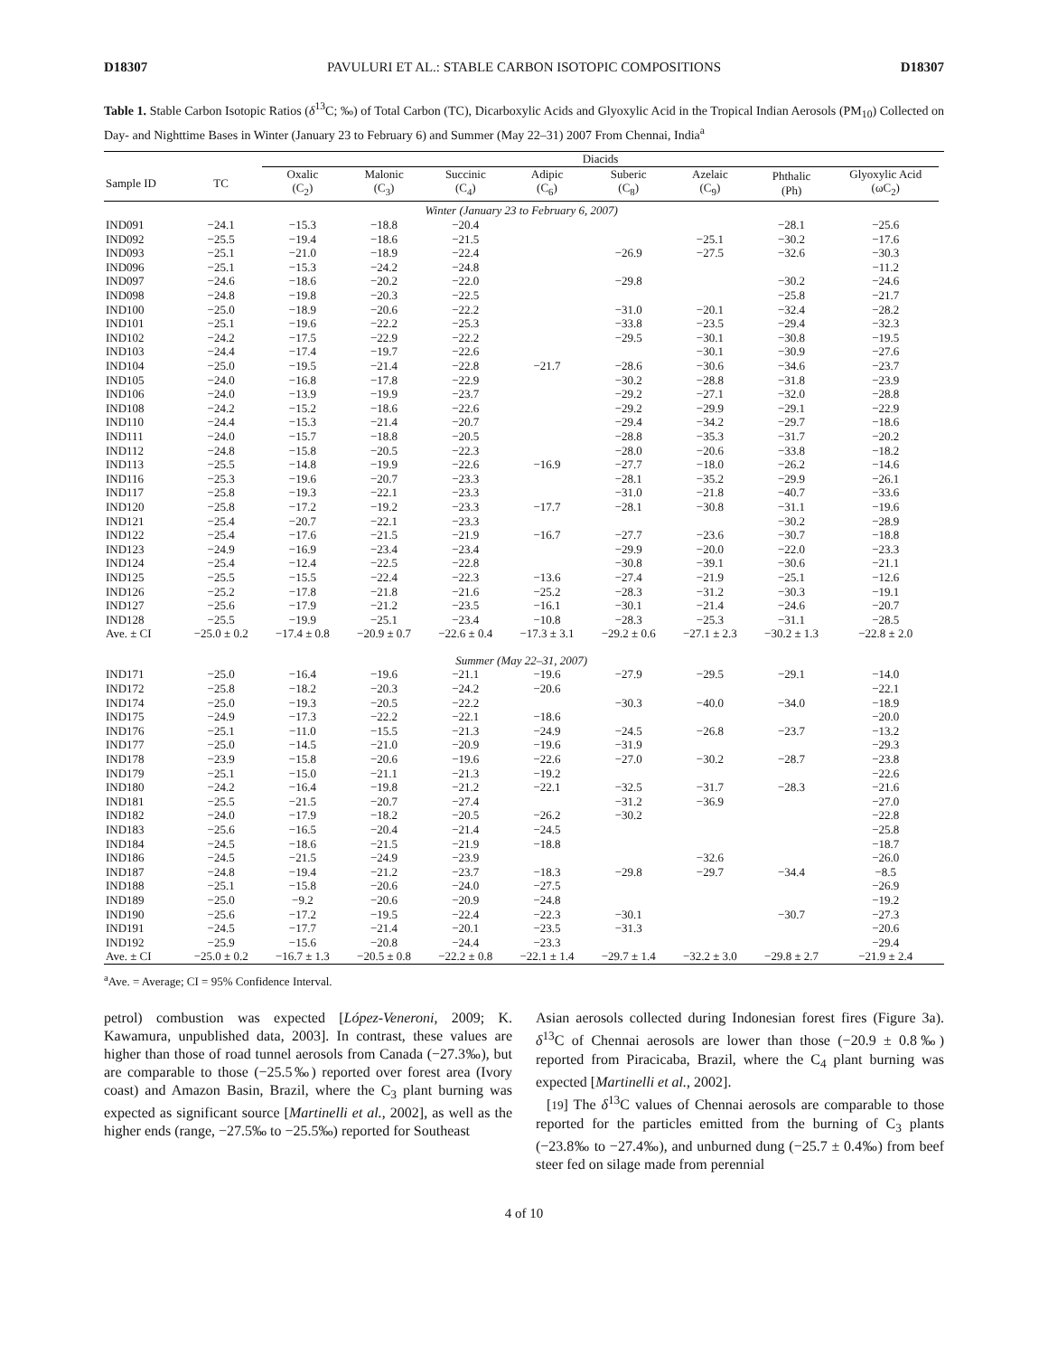D18307 PAVULURI ET AL.: STABLE CARBON ISOTOPIC COMPOSITIONS D18307
Table 1. Stable Carbon Isotopic Ratios (δ<sup>13</sup>C; ‰) of Total Carbon (TC), Dicarboxylic Acids and Glyoxylic Acid in the Tropical Indian Aerosols (PM<sub>10</sub>) Collected on Day- and Nighttime Bases in Winter (January 23 to February 6) and Summer (May 22–31) 2007 From Chennai, India<sup>a</sup>
| | | Diacids | | | | | | | | |
| --- | --- | --- | --- | --- | --- | --- | --- | --- | --- | --- |
| Sample ID | TC | Oxalic (C<sub>2</sub>) | Malonic (C<sub>3</sub>) | Succinic (C<sub>4</sub>) | Adipic (C<sub>6</sub>) | Suberic (C<sub>8</sub>) | Azelaic (C<sub>9</sub>) | Phthalic (Ph) | Glyoxylic Acid (ωC<sub>2</sub>) | |
| Winter (January 23 to February 6, 2007) | | | | | | | | | | |
| IND091 | −24.1 | −15.3 | −18.8 | −20.4 | | | | −28.1 | −25.6 | |
| IND092 | −25.5 | −19.4 | −18.6 | −21.5 | | | −25.1 | −30.2 | −17.6 | |
| IND093 | −25.1 | −21.0 | −18.9 | −22.4 | | −26.9 | −27.5 | −32.6 | −30.3 | |
| IND096 | −25.1 | −15.3 | −24.2 | −24.8 | | | | | −11.2 | |
| IND097 | −24.6 | −18.6 | −20.2 | −22.0 | | −29.8 | | −30.2 | −24.6 | |
| IND098 | −24.8 | −19.8 | −20.3 | −22.5 | | | | −25.8 | −21.7 | |
| IND100 | −25.0 | −18.9 | −20.6 | −22.2 | | −31.0 | −20.1 | −32.4 | −28.2 | |
| IND101 | −25.1 | −19.6 | −22.2 | −25.3 | | −33.8 | −23.5 | −29.4 | −32.3 | |
| IND102 | −24.2 | −17.5 | −22.9 | −22.2 | | −29.5 | −30.1 | −30.8 | −19.5 | |
| IND103 | −24.4 | −17.4 | −19.7 | −22.6 | | | −30.1 | −30.9 | −27.6 | |
| IND104 | −25.0 | −19.5 | −21.4 | −22.8 | −21.7 | −28.6 | −30.6 | −34.6 | −23.7 | |
| IND105 | −24.0 | −16.8 | −17.8 | −22.9 | | −30.2 | −28.8 | −31.8 | −23.9 | |
| IND106 | −24.0 | −13.9 | −19.9 | −23.7 | | −29.2 | −27.1 | −32.0 | −28.8 | |
| IND108 | −24.2 | −15.2 | −18.6 | −22.6 | | −29.2 | −29.9 | −29.1 | −22.9 | |
| IND110 | −24.4 | −15.3 | −21.4 | −20.7 | | −29.4 | −34.2 | −29.7 | −18.6 | |
| IND111 | −24.0 | −15.7 | −18.8 | −20.5 | | −28.8 | −35.3 | −31.7 | −20.2 | |
| IND112 | −24.8 | −15.8 | −20.5 | −22.3 | | −28.0 | −20.6 | −33.8 | −18.2 | |
| IND113 | −25.5 | −14.8 | −19.9 | −22.6 | −16.9 | −27.7 | −18.0 | −26.2 | −14.6 | |
| IND116 | −25.3 | −19.6 | −20.7 | −23.3 | | −28.1 | −35.2 | −29.9 | −26.1 | |
| IND117 | −25.8 | −19.3 | −22.1 | −23.3 | | −31.0 | −21.8 | −40.7 | −33.6 | |
| IND120 | −25.8 | −17.2 | −19.2 | −23.3 | −17.7 | −28.1 | −30.8 | −31.1 | −19.6 | |
| IND121 | −25.4 | −20.7 | −22.1 | −23.3 | | | | −30.2 | −28.9 | |
| IND122 | −25.4 | −17.6 | −21.5 | −21.9 | −16.7 | −27.7 | −23.6 | −30.7 | −18.8 | |
| IND123 | −24.9 | −16.9 | −23.4 | −23.4 | | −29.9 | −20.0 | −22.0 | −23.3 | |
| IND124 | −25.4 | −12.4 | −22.5 | −22.8 | | −30.8 | −39.1 | −30.6 | −21.1 | |
| IND125 | −25.5 | −15.5 | −22.4 | −22.3 | −13.6 | −27.4 | −21.9 | −25.1 | −12.6 | |
| IND126 | −25.2 | −17.8 | −21.8 | −21.6 | −25.2 | −28.3 | −31.2 | −30.3 | −19.1 | |
| IND127 | −25.6 | −17.9 | −21.2 | −23.5 | −16.1 | −30.1 | −21.4 | −24.6 | −20.7 | |
| IND128 | −25.5 | −19.9 | −25.1 | −23.4 | −10.8 | −28.3 | −25.3 | −31.1 | −28.5 | |
| Ave. ± CI | −25.0 ± 0.2 | −17.4 ± 0.8 | −20.9 ± 0.7 | −22.6 ± 0.4 | −17.3 ± 3.1 | −29.2 ± 0.6 | −27.1 ± 2.3 | −30.2 ± 1.3 | −22.8 ± 2.0 | |
| Summer (May 22–31, 2007) | | | | | | | | | | |
| IND171 | −25.0 | −16.4 | −19.6 | −21.1 | −19.6 | −27.9 | −29.5 | −29.1 | −14.0 | |
| IND172 | −25.8 | −18.2 | −20.3 | −24.2 | −20.6 | | | | −22.1 | |
| IND174 | −25.0 | −19.3 | −20.5 | −22.2 | | −30.3 | −40.0 | −34.0 | −18.9 | |
| IND175 | −24.9 | −17.3 | −22.2 | −22.1 | −18.6 | | | | −20.0 | |
| IND176 | −25.1 | −11.0 | −15.5 | −21.3 | −24.9 | −24.5 | −26.8 | −23.7 | −13.2 | |
| IND177 | −25.0 | −14.5 | −21.0 | −20.9 | −19.6 | −31.9 | | | −29.3 | |
| IND178 | −23.9 | −15.8 | −20.6 | −19.6 | −22.6 | −27.0 | −30.2 | −28.7 | −23.8 | |
| IND179 | −25.1 | −15.0 | −21.1 | −21.3 | −19.2 | | | | −22.6 | |
| IND180 | −24.2 | −16.4 | −19.8 | −21.2 | −22.1 | −32.5 | −31.7 | −28.3 | −21.6 | |
| IND181 | −25.5 | −21.5 | −20.7 | −27.4 | | −31.2 | −36.9 | | −27.0 | |
| IND182 | −24.0 | −17.9 | −18.2 | −20.5 | −26.2 | −30.2 | | | −22.8 | |
| IND183 | −25.6 | −16.5 | −20.4 | −21.4 | −24.5 | | | | −25.8 | |
| IND184 | −24.5 | −18.6 | −21.5 | −21.9 | −18.8 | | | | −18.7 | |
| IND186 | −24.5 | −21.5 | −24.9 | −23.9 | | | −32.6 | | −26.0 | |
| IND187 | −24.8 | −19.4 | −21.2 | −23.7 | −18.3 | −29.8 | −29.7 | −34.4 | −8.5 | |
| IND188 | −25.1 | −15.8 | −20.6 | −24.0 | −27.5 | | | | −26.9 | |
| IND189 | −25.0 | −9.2 | −20.6 | −20.9 | −24.8 | | | | −19.2 | |
| IND190 | −25.6 | −17.2 | −19.5 | −22.4 | −22.3 | −30.1 | | −30.7 | −27.3 | |
| IND191 | −24.5 | −17.7 | −21.4 | −20.1 | −23.5 | −31.3 | | | −20.6 | |
| IND192 | −25.9 | −15.6 | −20.8 | −24.4 | −23.3 | | | | −29.4 | |
| Ave. ± CI | −25.0 ± 0.2 | −16.7 ± 1.3 | −20.5 ± 0.8 | −22.2 ± 0.8 | −22.1 ± 1.4 | −29.7 ± 1.4 | −32.2 ± 3.0 | −29.8 ± 2.7 | −21.9 ± 2.4 | |
<sup>a</sup> Ave. = Average; CI = 95% Confidence Interval.
petrol) combustion was expected [López-Veneroni, 2009; K. Kawamura, unpublished data, 2003]. In contrast, these values are higher than those of road tunnel aerosols from Canada (−27.3‰), but are comparable to those (−25.5‰) reported over forest area (Ivory coast) and Amazon Basin, Brazil, where the C<sub>3</sub> plant burning was expected as significant source [Martinelli et al., 2002], as well as the higher ends (range, −27.5‰ to −25.5‰) reported for Southeast
Asian aerosols collected during Indonesian forest fires (Figure 3a). δ<sup>13</sup>C of Chennai aerosols are lower than those (−20.9 ± 0.8‰) reported from Piracicaba, Brazil, where the C<sub>4</sub> plant burning was expected [Martinelli et al., 2002].
[19] The δ<sup>13</sup>C values of Chennai aerosols are comparable to those reported for the particles emitted from the burning of C<sub>3</sub> plants (−23.8‰ to −27.4‰), and unburned dung (−25.7 ± 0.4‰) from beef steer fed on silage made from perennial
4 of 10